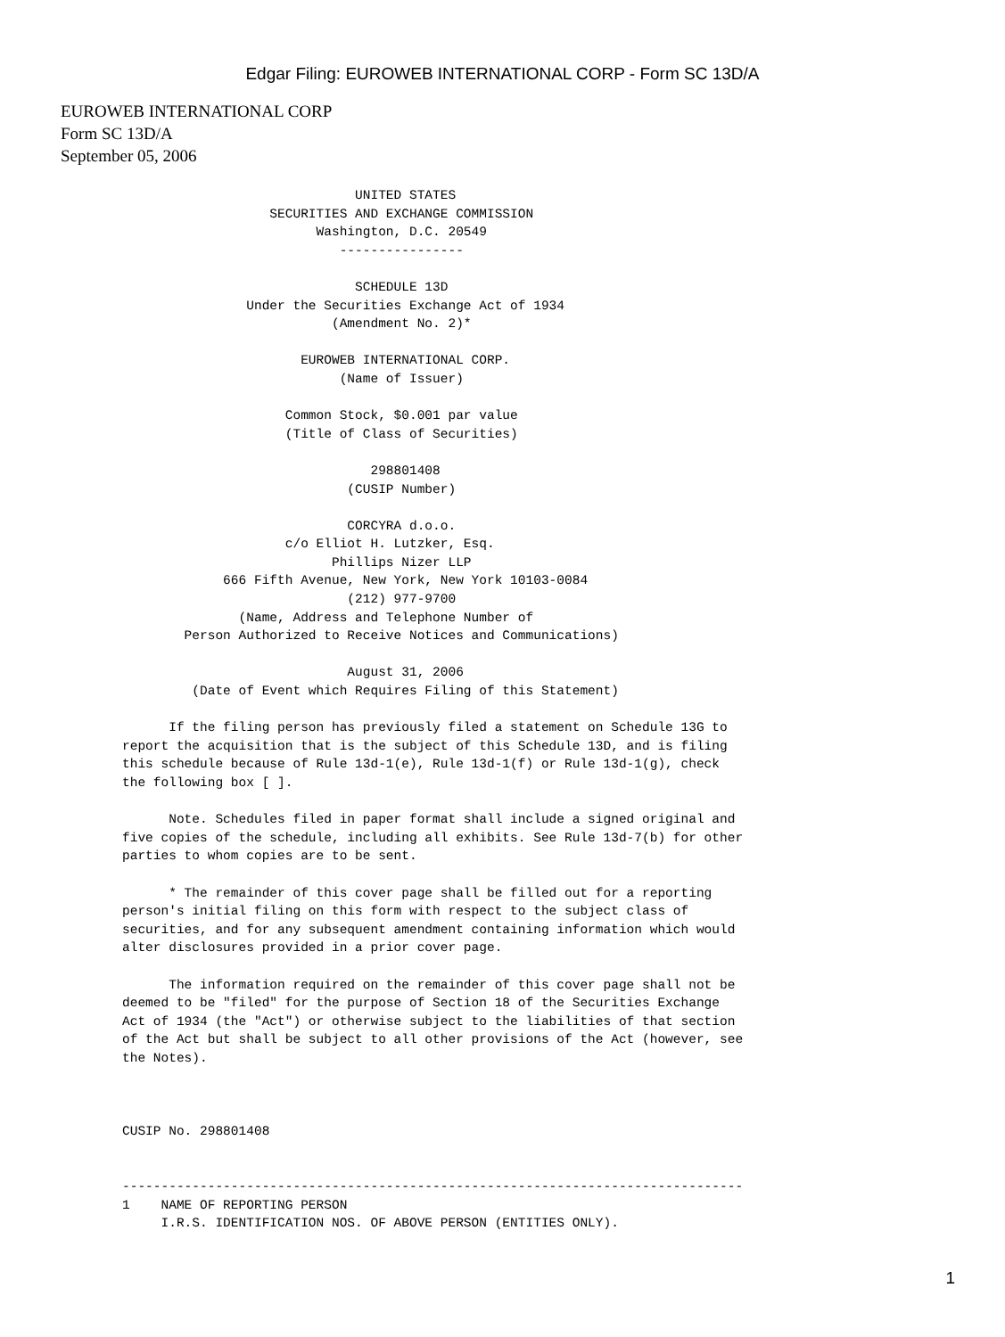Edgar Filing: EUROWEB INTERNATIONAL CORP - Form SC 13D/A
EUROWEB INTERNATIONAL CORP
Form SC 13D/A
September 05, 2006
                              UNITED STATES
                   SECURITIES AND EXCHANGE COMMISSION
                         Washington, D.C. 20549
                            ----------------

                              SCHEDULE 13D
                Under the Securities Exchange Act of 1934
                           (Amendment No. 2)*

                       EUROWEB INTERNATIONAL CORP.
                            (Name of Issuer)

                     Common Stock, $0.001 par value
                     (Title of Class of Securities)

                                298801408
                             (CUSIP Number)

                             CORCYRA d.o.o.
                     c/o Elliot H. Lutzker, Esq.
                           Phillips Nizer LLP
             666 Fifth Avenue, New York, New York 10103-0084
                             (212) 977-9700
               (Name, Address and Telephone Number of
        Person Authorized to Receive Notices and Communications)

                             August 31, 2006
         (Date of Event which Requires Filing of this Statement)

      If the filing person has previously filed a statement on Schedule 13G to
report the acquisition that is the subject of this Schedule 13D, and is filing
this schedule because of Rule 13d-1(e), Rule 13d-1(f) or Rule 13d-1(g), check
the following box [ ].

      Note. Schedules filed in paper format shall include a signed original and
five copies of the schedule, including all exhibits. See Rule 13d-7(b) for other
parties to whom copies are to be sent.

      * The remainder of this cover page shall be filled out for a reporting
person's initial filing on this form with respect to the subject class of
securities, and for any subsequent amendment containing information which would
alter disclosures provided in a prior cover page.

      The information required on the remainder of this cover page shall not be
deemed to be "filed" for the purpose of Section 18 of the Securities Exchange
Act of 1934 (the "Act") or otherwise subject to the liabilities of that section
of the Act but shall be subject to all other provisions of the Act (however, see
the Notes).



CUSIP No. 298801408


--------------------------------------------------------------------------------
1    NAME OF REPORTING PERSON
     I.R.S. IDENTIFICATION NOS. OF ABOVE PERSON (ENTITIES ONLY).
1